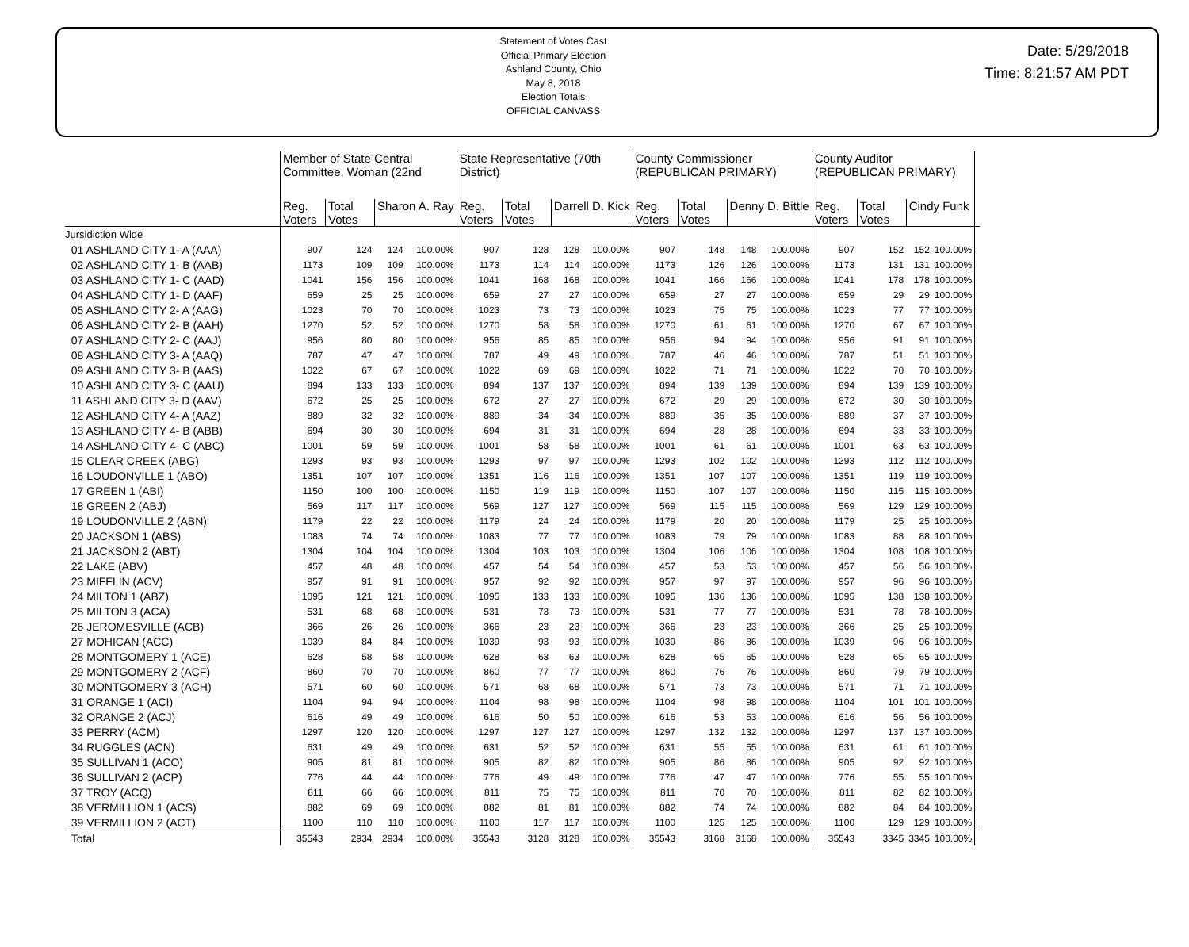Statement of Votes Cast
Official Primary Election
Ashland County, Ohio
May 8, 2018
Election Totals
OFFICIAL CANVASS
Date: 5/29/2018
Time: 8:21:57 AM PDT
| | Member of State Central Committee, Woman (22nd | | | | State Representative (70th District) | | | | County Commissioner (REPUBLICAN PRIMARY) | | | | County Auditor (REPUBLICAN PRIMARY) | | | | |
| --- | --- | --- | --- | --- | --- | --- | --- | --- | --- | --- | --- | --- | --- | --- | --- | --- | --- |
| | Reg. Voters | Total Votes | Sharon A. Ray | | Reg. Voters | Total Votes | Darrell D. Kick | | Reg. Voters | Total Votes | Denny D. Bittle | | Reg. Voters | Total Votes | Cindy Funk | | |
| Jursidiction Wide | | | | | | | | | | | | | | | | | |
| 01 ASHLAND CITY 1- A (AAA) | 907 | 124 | 124 | 100.00% | 907 | 128 | 128 | 100.00% | 907 | 148 | 148 | 100.00% | 907 | 152 | 152 | 100.00% | |
| 02 ASHLAND CITY 1- B (AAB) | 1173 | 109 | 109 | 100.00% | 1173 | 114 | 114 | 100.00% | 1173 | 126 | 126 | 100.00% | 1173 | 131 | 131 | 100.00% | |
| 03 ASHLAND CITY 1- C (AAD) | 1041 | 156 | 156 | 100.00% | 1041 | 168 | 168 | 100.00% | 1041 | 166 | 166 | 100.00% | 1041 | 178 | 178 | 100.00% | |
| 04 ASHLAND CITY 1- D (AAF) | 659 | 25 | 25 | 100.00% | 659 | 27 | 27 | 100.00% | 659 | 27 | 27 | 100.00% | 659 | 29 | 29 | 100.00% | |
| 05 ASHLAND CITY 2- A (AAG) | 1023 | 70 | 70 | 100.00% | 1023 | 73 | 73 | 100.00% | 1023 | 75 | 75 | 100.00% | 1023 | 77 | 77 | 100.00% | |
| 06 ASHLAND CITY 2- B (AAH) | 1270 | 52 | 52 | 100.00% | 1270 | 58 | 58 | 100.00% | 1270 | 61 | 61 | 100.00% | 1270 | 67 | 67 | 100.00% | |
| 07 ASHLAND CITY 2- C (AAJ) | 956 | 80 | 80 | 100.00% | 956 | 85 | 85 | 100.00% | 956 | 94 | 94 | 100.00% | 956 | 91 | 91 | 100.00% | |
| 08 ASHLAND CITY 3- A (AAQ) | 787 | 47 | 47 | 100.00% | 787 | 49 | 49 | 100.00% | 787 | 46 | 46 | 100.00% | 787 | 51 | 51 | 100.00% | |
| 09 ASHLAND CITY 3- B (AAS) | 1022 | 67 | 67 | 100.00% | 1022 | 69 | 69 | 100.00% | 1022 | 71 | 71 | 100.00% | 1022 | 70 | 70 | 100.00% | |
| 10 ASHLAND CITY 3- C (AAU) | 894 | 133 | 133 | 100.00% | 894 | 137 | 137 | 100.00% | 894 | 139 | 139 | 100.00% | 894 | 139 | 139 | 100.00% | |
| 11 ASHLAND CITY 3- D (AAV) | 672 | 25 | 25 | 100.00% | 672 | 27 | 27 | 100.00% | 672 | 29 | 29 | 100.00% | 672 | 30 | 30 | 100.00% | |
| 12 ASHLAND CITY 4- A (AAZ) | 889 | 32 | 32 | 100.00% | 889 | 34 | 34 | 100.00% | 889 | 35 | 35 | 100.00% | 889 | 37 | 37 | 100.00% | |
| 13 ASHLAND CITY 4- B (ABB) | 694 | 30 | 30 | 100.00% | 694 | 31 | 31 | 100.00% | 694 | 28 | 28 | 100.00% | 694 | 33 | 33 | 100.00% | |
| 14 ASHLAND CITY 4- C (ABC) | 1001 | 59 | 59 | 100.00% | 1001 | 58 | 58 | 100.00% | 1001 | 61 | 61 | 100.00% | 1001 | 63 | 63 | 100.00% | |
| 15 CLEAR CREEK (ABG) | 1293 | 93 | 93 | 100.00% | 1293 | 97 | 97 | 100.00% | 1293 | 102 | 102 | 100.00% | 1293 | 112 | 112 | 100.00% | |
| 16 LOUDONVILLE 1 (ABO) | 1351 | 107 | 107 | 100.00% | 1351 | 116 | 116 | 100.00% | 1351 | 107 | 107 | 100.00% | 1351 | 119 | 119 | 100.00% | |
| 17 GREEN 1 (ABI) | 1150 | 100 | 100 | 100.00% | 1150 | 119 | 119 | 100.00% | 1150 | 107 | 107 | 100.00% | 1150 | 115 | 115 | 100.00% | |
| 18 GREEN 2 (ABJ) | 569 | 117 | 117 | 100.00% | 569 | 127 | 127 | 100.00% | 569 | 115 | 115 | 100.00% | 569 | 129 | 129 | 100.00% | |
| 19 LOUDONVILLE 2 (ABN) | 1179 | 22 | 22 | 100.00% | 1179 | 24 | 24 | 100.00% | 1179 | 20 | 20 | 100.00% | 1179 | 25 | 25 | 100.00% | |
| 20 JACKSON 1 (ABS) | 1083 | 74 | 74 | 100.00% | 1083 | 77 | 77 | 100.00% | 1083 | 79 | 79 | 100.00% | 1083 | 88 | 88 | 100.00% | |
| 21 JACKSON 2 (ABT) | 1304 | 104 | 104 | 100.00% | 1304 | 103 | 103 | 100.00% | 1304 | 106 | 106 | 100.00% | 1304 | 108 | 108 | 100.00% | |
| 22 LAKE (ABV) | 457 | 48 | 48 | 100.00% | 457 | 54 | 54 | 100.00% | 457 | 53 | 53 | 100.00% | 457 | 56 | 56 | 100.00% | |
| 23 MIFFLIN (ACV) | 957 | 91 | 91 | 100.00% | 957 | 92 | 92 | 100.00% | 957 | 97 | 97 | 100.00% | 957 | 96 | 96 | 100.00% | |
| 24 MILTON 1 (ABZ) | 1095 | 121 | 121 | 100.00% | 1095 | 133 | 133 | 100.00% | 1095 | 136 | 136 | 100.00% | 1095 | 138 | 138 | 100.00% | |
| 25 MILTON 3 (ACA) | 531 | 68 | 68 | 100.00% | 531 | 73 | 73 | 100.00% | 531 | 77 | 77 | 100.00% | 531 | 78 | 78 | 100.00% | |
| 26 JEROMESVILLE (ACB) | 366 | 26 | 26 | 100.00% | 366 | 23 | 23 | 100.00% | 366 | 23 | 23 | 100.00% | 366 | 25 | 25 | 100.00% | |
| 27 MOHICAN (ACC) | 1039 | 84 | 84 | 100.00% | 1039 | 93 | 93 | 100.00% | 1039 | 86 | 86 | 100.00% | 1039 | 96 | 96 | 100.00% | |
| 28 MONTGOMERY 1 (ACE) | 628 | 58 | 58 | 100.00% | 628 | 63 | 63 | 100.00% | 628 | 65 | 65 | 100.00% | 628 | 65 | 65 | 100.00% | |
| 29 MONTGOMERY 2 (ACF) | 860 | 70 | 70 | 100.00% | 860 | 77 | 77 | 100.00% | 860 | 76 | 76 | 100.00% | 860 | 79 | 79 | 100.00% | |
| 30 MONTGOMERY 3 (ACH) | 571 | 60 | 60 | 100.00% | 571 | 68 | 68 | 100.00% | 571 | 73 | 73 | 100.00% | 571 | 71 | 71 | 100.00% | |
| 31 ORANGE 1 (ACI) | 1104 | 94 | 94 | 100.00% | 1104 | 98 | 98 | 100.00% | 1104 | 98 | 98 | 100.00% | 1104 | 101 | 101 | 100.00% | |
| 32 ORANGE 2 (ACJ) | 616 | 49 | 49 | 100.00% | 616 | 50 | 50 | 100.00% | 616 | 53 | 53 | 100.00% | 616 | 56 | 56 | 100.00% | |
| 33 PERRY (ACM) | 1297 | 120 | 120 | 100.00% | 1297 | 127 | 127 | 100.00% | 1297 | 132 | 132 | 100.00% | 1297 | 137 | 137 | 100.00% | |
| 34 RUGGLES (ACN) | 631 | 49 | 49 | 100.00% | 631 | 52 | 52 | 100.00% | 631 | 55 | 55 | 100.00% | 631 | 61 | 61 | 100.00% | |
| 35 SULLIVAN 1 (ACO) | 905 | 81 | 81 | 100.00% | 905 | 82 | 82 | 100.00% | 905 | 86 | 86 | 100.00% | 905 | 92 | 92 | 100.00% | |
| 36 SULLIVAN 2 (ACP) | 776 | 44 | 44 | 100.00% | 776 | 49 | 49 | 100.00% | 776 | 47 | 47 | 100.00% | 776 | 55 | 55 | 100.00% | |
| 37 TROY (ACQ) | 811 | 66 | 66 | 100.00% | 811 | 75 | 75 | 100.00% | 811 | 70 | 70 | 100.00% | 811 | 82 | 82 | 100.00% | |
| 38 VERMILLION 1 (ACS) | 882 | 69 | 69 | 100.00% | 882 | 81 | 81 | 100.00% | 882 | 74 | 74 | 100.00% | 882 | 84 | 84 | 100.00% | |
| 39 VERMILLION 2 (ACT) | 1100 | 110 | 110 | 100.00% | 1100 | 117 | 117 | 100.00% | 1100 | 125 | 125 | 100.00% | 1100 | 129 | 129 | 100.00% | |
| Total | 35543 | 2934 | 2934 | 100.00% | 35543 | 3128 | 3128 | 100.00% | 35543 | 3168 | 3168 | 100.00% | 35543 | 3345 | 3345 | 100.00% | |